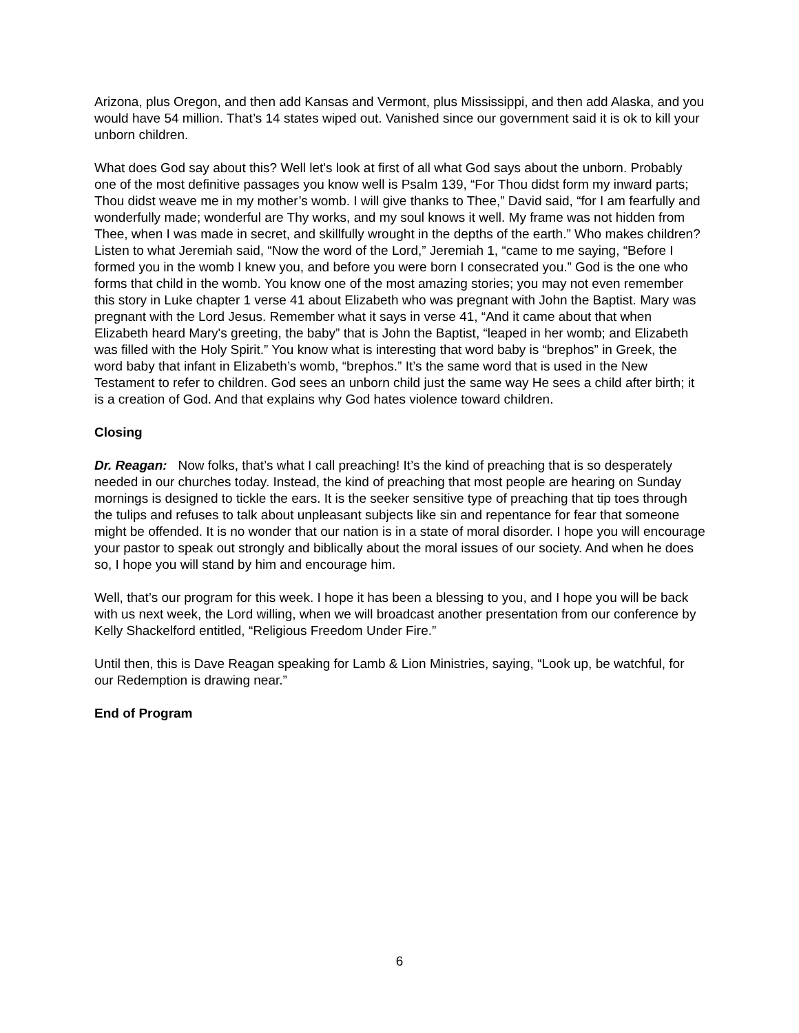Arizona, plus Oregon, and then add Kansas and Vermont, plus Mississippi, and then add Alaska, and you would have 54 million. That’s 14 states wiped out. Vanished since our government said it is ok to kill your unborn children.
What does God say about this? Well let's look at first of all what God says about the unborn. Probably one of the most definitive passages you know well is Psalm 139, “For Thou didst form my inward parts; Thou didst weave me in my mother’s womb. I will give thanks to Thee,” David said, “for I am fearfully and wonderfully made; wonderful are Thy works, and my soul knows it well. My frame was not hidden from Thee, when I was made in secret, and skillfully wrought in the depths of the earth.” Who makes children? Listen to what Jeremiah said, “Now the word of the Lord,” Jeremiah 1, “came to me saying, “Before I formed you in the womb I knew you, and before you were born I consecrated you.” God is the one who forms that child in the womb. You know one of the most amazing stories; you may not even remember this story in Luke chapter 1 verse 41 about Elizabeth who was pregnant with John the Baptist. Mary was pregnant with the Lord Jesus. Remember what it says in verse 41, “And it came about that when Elizabeth heard Mary's greeting, the baby” that is John the Baptist, “leaped in her womb; and Elizabeth was filled with the Holy Spirit.” You know what is interesting that word baby is “brephos” in Greek, the word baby that infant in Elizabeth’s womb, “brephos.” It’s the same word that is used in the New Testament to refer to children. God sees an unborn child just the same way He sees a child after birth; it is a creation of God. And that explains why God hates violence toward children.
Closing
Dr. Reagan: Now folks, that’s what I call preaching! It’s the kind of preaching that is so desperately needed in our churches today. Instead, the kind of preaching that most people are hearing on Sunday mornings is designed to tickle the ears. It is the seeker sensitive type of preaching that tip toes through the tulips and refuses to talk about unpleasant subjects like sin and repentance for fear that someone might be offended. It is no wonder that our nation is in a state of moral disorder. I hope you will encourage your pastor to speak out strongly and biblically about the moral issues of our society. And when he does so, I hope you will stand by him and encourage him.
Well, that’s our program for this week. I hope it has been a blessing to you, and I hope you will be back with us next week, the Lord willing, when we will broadcast another presentation from our conference by Kelly Shackelford entitled, “Religious Freedom Under Fire.”
Until then, this is Dave Reagan speaking for Lamb & Lion Ministries, saying, “Look up, be watchful, for our Redemption is drawing near.”
End of Program
6